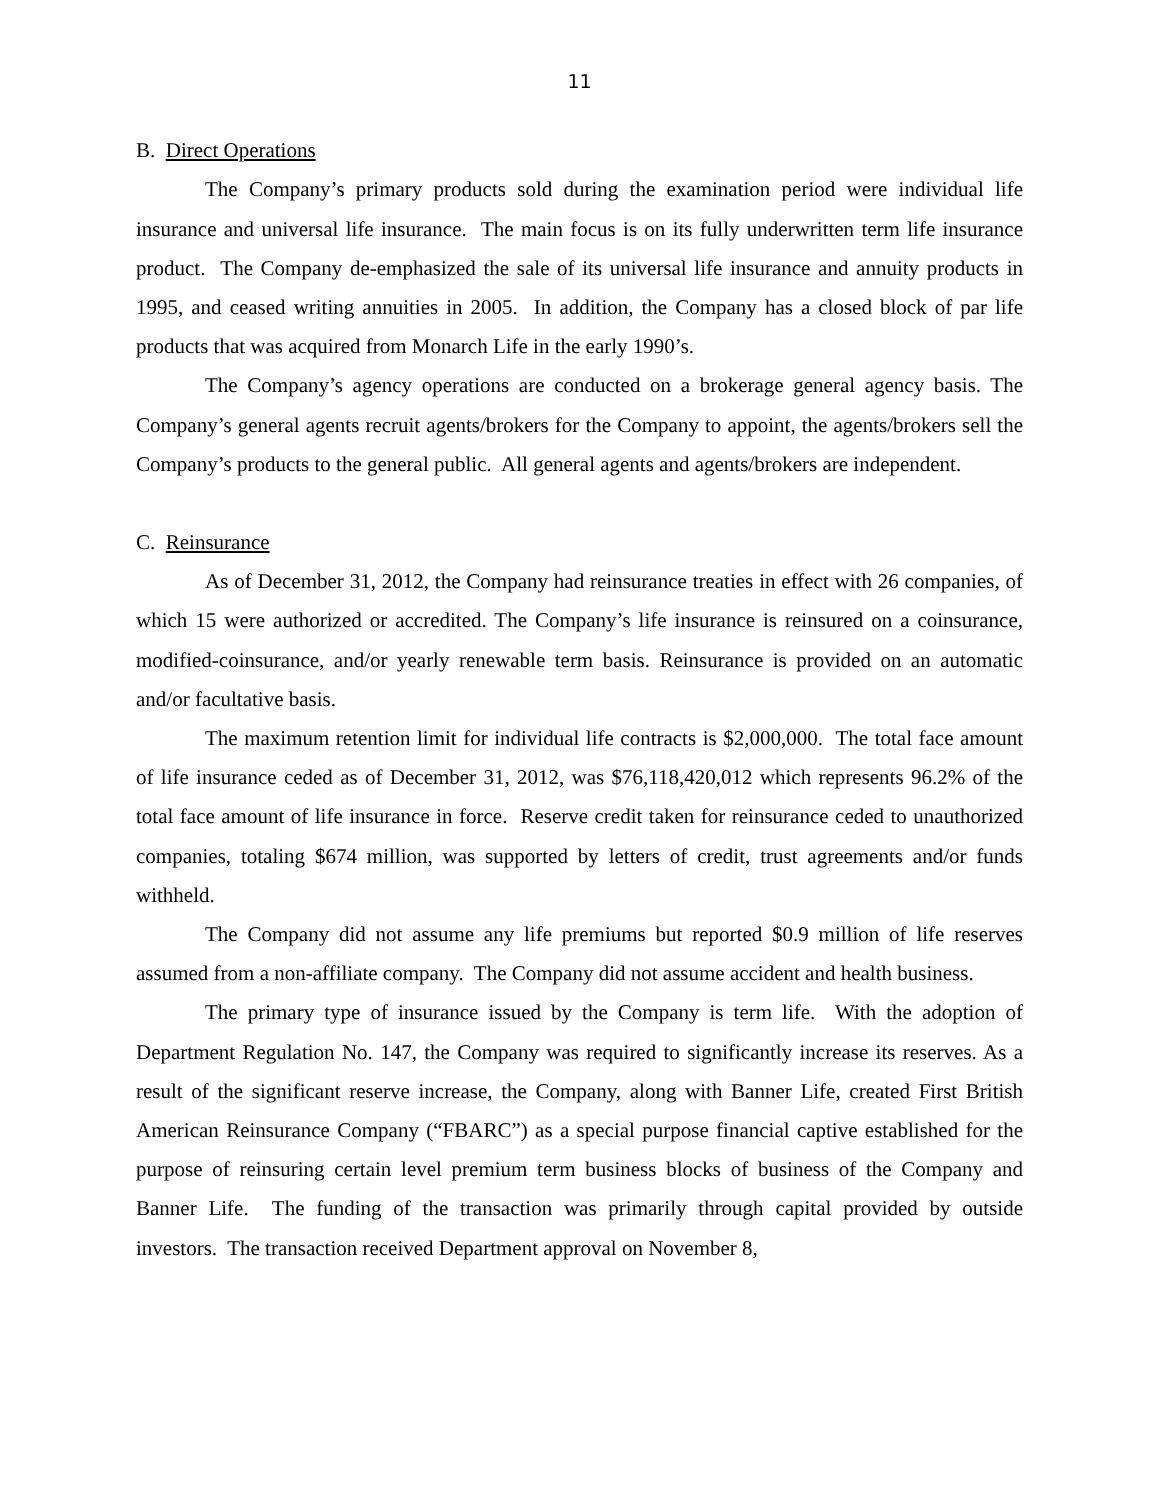11
B. Direct Operations
The Company’s primary products sold during the examination period were individual life insurance and universal life insurance. The main focus is on its fully underwritten term life insurance product. The Company de-emphasized the sale of its universal life insurance and annuity products in 1995, and ceased writing annuities in 2005. In addition, the Company has a closed block of par life products that was acquired from Monarch Life in the early 1990’s.
The Company’s agency operations are conducted on a brokerage general agency basis. The Company’s general agents recruit agents/brokers for the Company to appoint, the agents/brokers sell the Company’s products to the general public. All general agents and agents/brokers are independent.
C. Reinsurance
As of December 31, 2012, the Company had reinsurance treaties in effect with 26 companies, of which 15 were authorized or accredited. The Company’s life insurance is reinsured on a coinsurance, modified-coinsurance, and/or yearly renewable term basis. Reinsurance is provided on an automatic and/or facultative basis.
The maximum retention limit for individual life contracts is $2,000,000. The total face amount of life insurance ceded as of December 31, 2012, was $76,118,420,012 which represents 96.2% of the total face amount of life insurance in force. Reserve credit taken for reinsurance ceded to unauthorized companies, totaling $674 million, was supported by letters of credit, trust agreements and/or funds withheld.
The Company did not assume any life premiums but reported $0.9 million of life reserves assumed from a non-affiliate company. The Company did not assume accident and health business.
The primary type of insurance issued by the Company is term life. With the adoption of Department Regulation No. 147, the Company was required to significantly increase its reserves. As a result of the significant reserve increase, the Company, along with Banner Life, created First British American Reinsurance Company (“FBARC”) as a special purpose financial captive established for the purpose of reinsuring certain level premium term business blocks of business of the Company and Banner Life. The funding of the transaction was primarily through capital provided by outside investors. The transaction received Department approval on November 8,